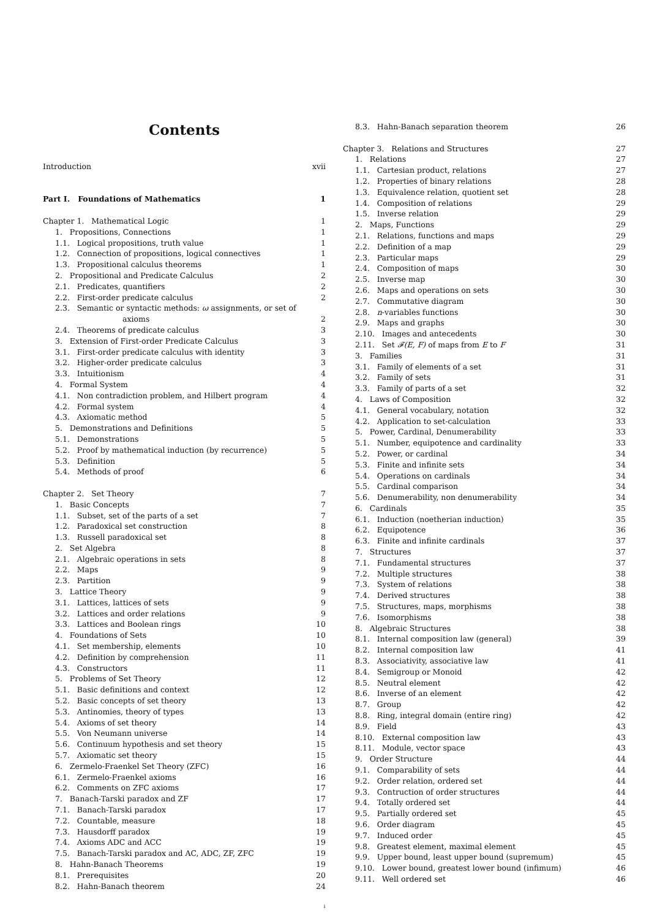Contents
Introduction xvii
Part I. Foundations of Mathematics 1
Chapter 1. Mathematical Logic 1
1. Propositions, Connections 1
1.1. Logical propositions, truth value 1
1.2. Connection of propositions, logical connectives 1
1.3. Propositional calculus theorems 1
2. Propositional and Predicate Calculus 2
2.1. Predicates, quantifiers 2
2.2. First-order predicate calculus 2
2.3. Semantic or syntactic methods: ω assignments, or set of
axioms 2
2.4. Theorems of predicate calculus 3
3. Extension of First-order Predicate Calculus 3
3.1. First-order predicate calculus with identity 3
3.2. Higher-order predicate calculus 3
3.3. Intuitionism 4
4. Formal System 4
4.1. Non contradiction problem, and Hilbert program 4
4.2. Formal system 4
4.3. Axiomatic method 5
5. Demonstrations and Definitions 5
5.1. Demonstrations 5
5.2. Proof by mathematical induction (by recurrence) 5
5.3. Definition 5
5.4. Methods of proof 6
Chapter 2. Set Theory 7
1. Basic Concepts 7
1.1. Subset, set of the parts of a set 7
1.2. Paradoxical set construction 8
1.3. Russell paradoxical set 8
2. Set Algebra 8
2.1. Algebraic operations in sets 8
2.2. Maps 9
2.3. Partition 9
3. Lattice Theory 9
3.1. Lattices, lattices of sets 9
3.2. Lattices and order relations 9
3.3. Lattices and Boolean rings 10
4. Foundations of Sets 10
4.1. Set membership, elements 10
4.2. Definition by comprehension 11
4.3. Constructors 11
5. Problems of Set Theory 12
5.1. Basic definitions and context 12
5.2. Basic concepts of set theory 13
5.3. Antinomies, theory of types 13
5.4. Axioms of set theory 14
5.5. Von Neumann universe 14
5.6. Continuum hypothesis and set theory 15
5.7. Axiomatic set theory 15
6. Zermelo-Fraenkel Set Theory (ZFC) 16
6.1. Zermelo-Fraenkel axioms 16
6.2. Comments on ZFC axioms 17
7. Banach-Tarski paradox and ZF 17
7.1. Banach-Tarski paradox 17
7.2. Countable, measure 18
7.3. Hausdorff paradox 19
7.4. Axioms ADC and ACC 19
7.5. Banach-Tarski paradox and AC, ADC, ZF, ZFC 19
8. Hahn-Banach Theorems 19
8.1. Prerequisites 20
8.2. Hahn-Banach theorem 24
8.3. Hahn-Banach separation theorem 26
Chapter 3. Relations and Structures 27
1. Relations 27
1.1. Cartesian product, relations 27
1.2. Properties of binary relations 28
1.3. Equivalence relation, quotient set 28
1.4. Composition of relations 29
1.5. Inverse relation 29
2. Maps, Functions 29
2.1. Relations, functions and maps 29
2.2. Definition of a map 29
2.3. Particular maps 29
2.4. Composition of maps 30
2.5. Inverse map 30
2.6. Maps and operations on sets 30
2.7. Commutative diagram 30
2.8. n-variables functions 30
2.9. Maps and graphs 30
2.10. Images and antecedents 30
2.11. Set 𝓕(E, F) of maps from E to F 31
3. Families 31
3.1. Family of elements of a set 31
3.2. Family of sets 31
3.3. Family of parts of a set 32
4. Laws of Composition 32
4.1. General vocabulary, notation 32
4.2. Application to set-calculation 33
5. Power, Cardinal, Denumerability 33
5.1. Number, equipotence and cardinality 33
5.2. Power, or cardinal 34
5.3. Finite and infinite sets 34
5.4. Operations on cardinals 34
5.5. Cardinal comparison 34
5.6. Denumerability, non denumerability 34
6. Cardinals 35
6.1. Induction (noetherian induction) 35
6.2. Equipotence 36
6.3. Finite and infinite cardinals 37
7. Structures 37
7.1. Fundamental structures 37
7.2. Multiple structures 38
7.3. System of relations 38
7.4. Derived structures 38
7.5. Structures, maps, morphisms 38
7.6. Isomorphisms 38
8. Algebraic Structures 38
8.1. Internal composition law (general) 39
8.2. Internal composition law 41
8.3. Associativity, associative law 41
8.4. Semigroup or Monoid 42
8.5. Neutral element 42
8.6. Inverse of an element 42
8.7. Group 42
8.8. Ring, integral domain (entire ring) 42
8.9. Field 43
8.10. External composition law 43
8.11. Module, vector space 43
9. Order Structure 44
9.1. Comparability of sets 44
9.2. Order relation, ordered set 44
9.3. Contruction of order structures 44
9.4. Totally ordered set 44
9.5. Partially ordered set 45
9.6. Order diagram 45
9.7. Induced order 45
9.8. Greatest element, maximal element 45
9.9. Upper bound, least upper bound (supremum) 45
9.10. Lower bound, greatest lower bound (infimum) 46
9.11. Well ordered set 46
i